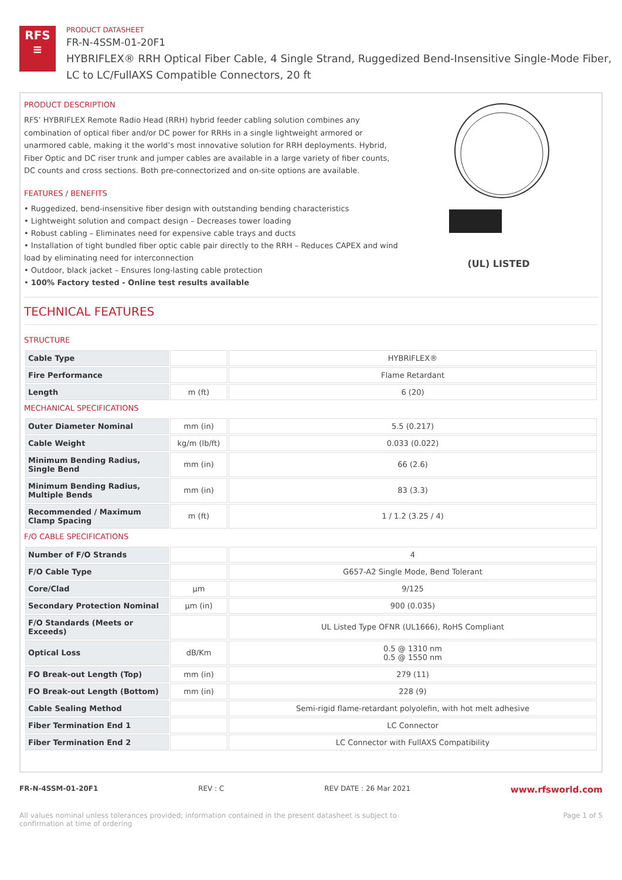RFS
≡
PRODUCT DATASHEET
FR-N-4SSM-01-20F1
HYBRIFLEX® RRH Optical Fiber Cable, 4 Single Strand, Ruggedized Bend-Insensitive Single-Mode Fiber,
LC to LC/FullAXS Compatible Connectors, 20 ft
PRODUCT DESCRIPTION
RFS’ HYBRIFLEX Remote Radio Head (RRH) hybrid feeder cabling solution combines any combination of optical fiber and/or DC power for RRHs in a single lightweight armored or unarmored cable, making it the world’s most innovative solution for RRH deployments. Hybrid, Fiber Optic and DC riser trunk and jumper cables are available in a large variety of fiber counts, DC counts and cross sections. Both pre-connectorized and on-site options are available.
FEATURES / BENEFITS
• Ruggedized, bend-insensitive fiber design with outstanding bending characteristics
• Lightweight solution and compact design – Decreases tower loading
• Robust cabling – Eliminates need for expensive cable trays and ducts
• Installation of tight bundled fiber optic cable pair directly to the RRH – Reduces CAPEX and wind load by eliminating need for interconnection
• Outdoor, black jacket – Ensures long-lasting cable protection
• 100% Factory tested - Online test results available
(UL) LISTED
TECHNICAL FEATURES
STRUCTURE
| Cable Type | | HYBRIFLEX® |
| Fire Performance | | Flame Retardant |
| Length | m (ft) | 6 (20) |
MECHANICAL SPECIFICATIONS
| Outer Diameter Nominal | mm (in) | 5.5 (0.217) |
| Cable Weight | kg/m (lb/ft) | 0.033 (0.022) |
| Minimum Bending Radius, Single Bend | mm (in) | 66 (2.6) |
| Minimum Bending Radius, Multiple Bends | mm (in) | 83 (3.3) |
| Recommended / Maximum Clamp Spacing | m (ft) | 1 / 1.2 (3.25 / 4) |
F/O CABLE SPECIFICATIONS
| Number of F/O Strands | | 4 |
| F/O Cable Type | | G657-A2 Single Mode, Bend Tolerant |
| Core/Clad | μm | 9/125 |
| Secondary Protection Nominal | μm (in) | 900 (0.035) |
| F/O Standards (Meets or Exceeds) | | UL Listed Type OFNR (UL1666), RoHS Compliant |
| Optical Loss | dB/Km | 0.5 @ 1310 nm 0.5 @ 1550 nm |
| FO Break-out Length (Top) | mm (in) | 279 (11) |
| FO Break-out Length (Bottom) | mm (in) | 228 (9) |
| Cable Sealing Method | | Semi-rigid flame-retardant polyolefin, with hot melt adhesive |
| Fiber Termination End 1 | | LC Connector |
| Fiber Termination End 2 | | LC Connector with FullAXS Compatibility |
FR-N-4SSM-01-20F1 REV : C REV DATE : 26 Mar 2021 www.rfsworld.com
All values nominal unless tolerances provided; information contained in the present datasheet is subject to confirmation at time of ordering Page 1 of 5